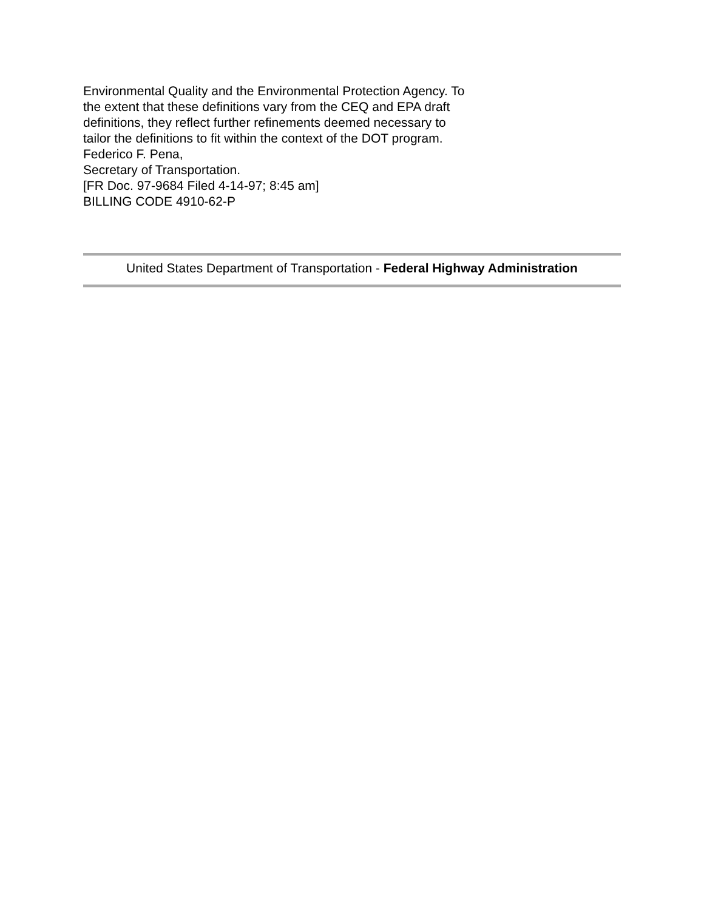Environmental Quality and the Environmental Protection Agency. To
the extent that these definitions vary from the CEQ and EPA draft
definitions, they reflect further refinements deemed necessary to
tailor the definitions to fit within the context of the DOT program.
Federico F. Pena,
Secretary of Transportation.
[FR Doc. 97-9684 Filed 4-14-97; 8:45 am]
BILLING CODE 4910-62-P
United States Department of Transportation - Federal Highway Administration